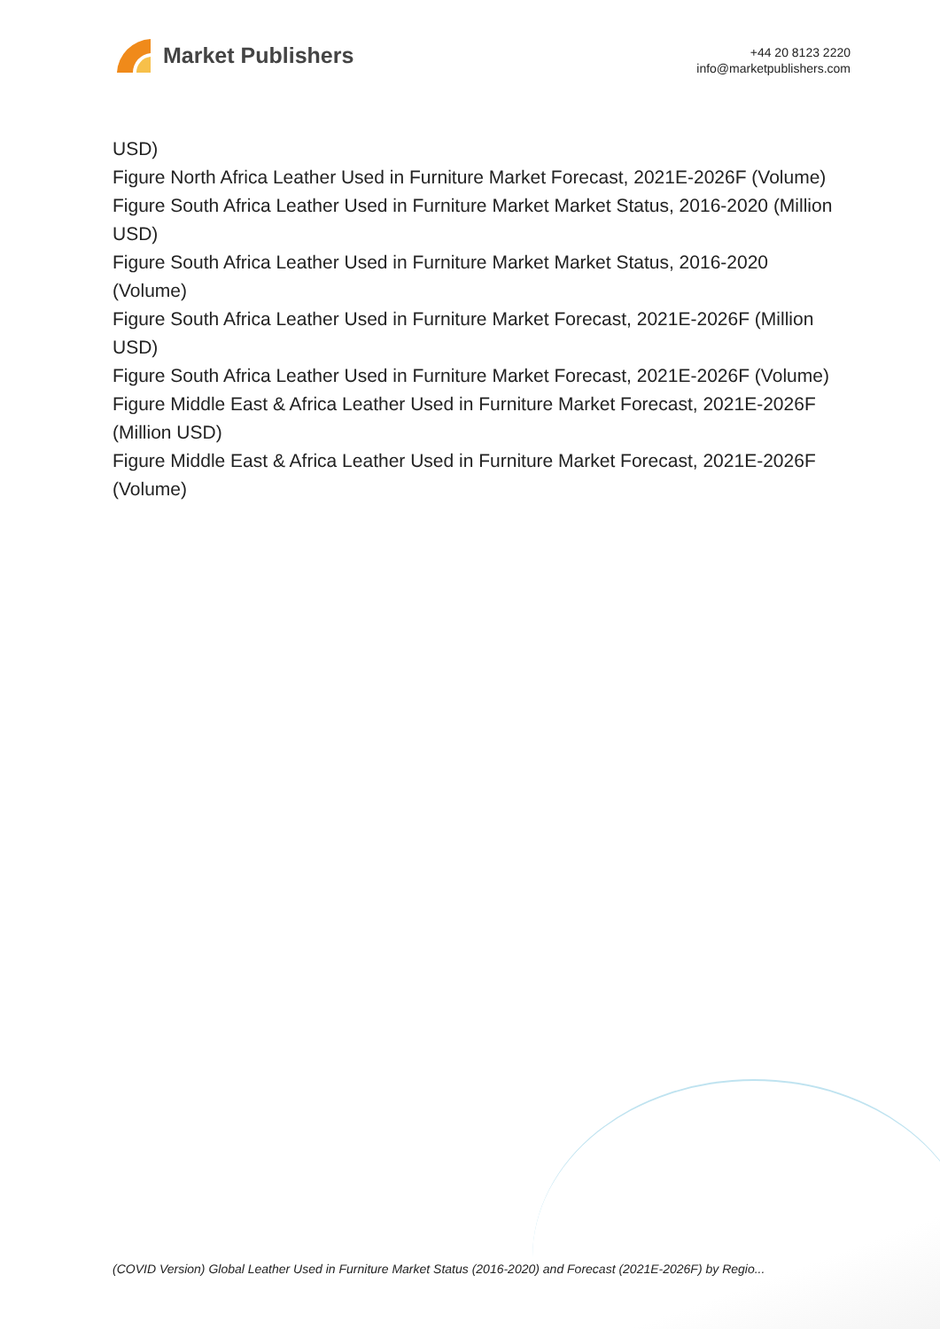Market Publishers
+44 20 8123 2220
info@marketpublishers.com
USD)
Figure North Africa Leather Used in Furniture Market Forecast, 2021E-2026F (Volume)
Figure South Africa Leather Used in Furniture Market Market Status, 2016-2020 (Million USD)
Figure South Africa Leather Used in Furniture Market Market Status, 2016-2020
(Volume)
Figure South Africa Leather Used in Furniture Market Forecast, 2021E-2026F (Million USD)
Figure South Africa Leather Used in Furniture Market Forecast, 2021E-2026F (Volume)
Figure Middle East & Africa Leather Used in Furniture Market Forecast, 2021E-2026F
(Million USD)
Figure Middle East & Africa Leather Used in Furniture Market Forecast, 2021E-2026F
(Volume)
(COVID Version) Global Leather Used in Furniture Market Status (2016-2020) and Forecast (2021E-2026F) by Regio...